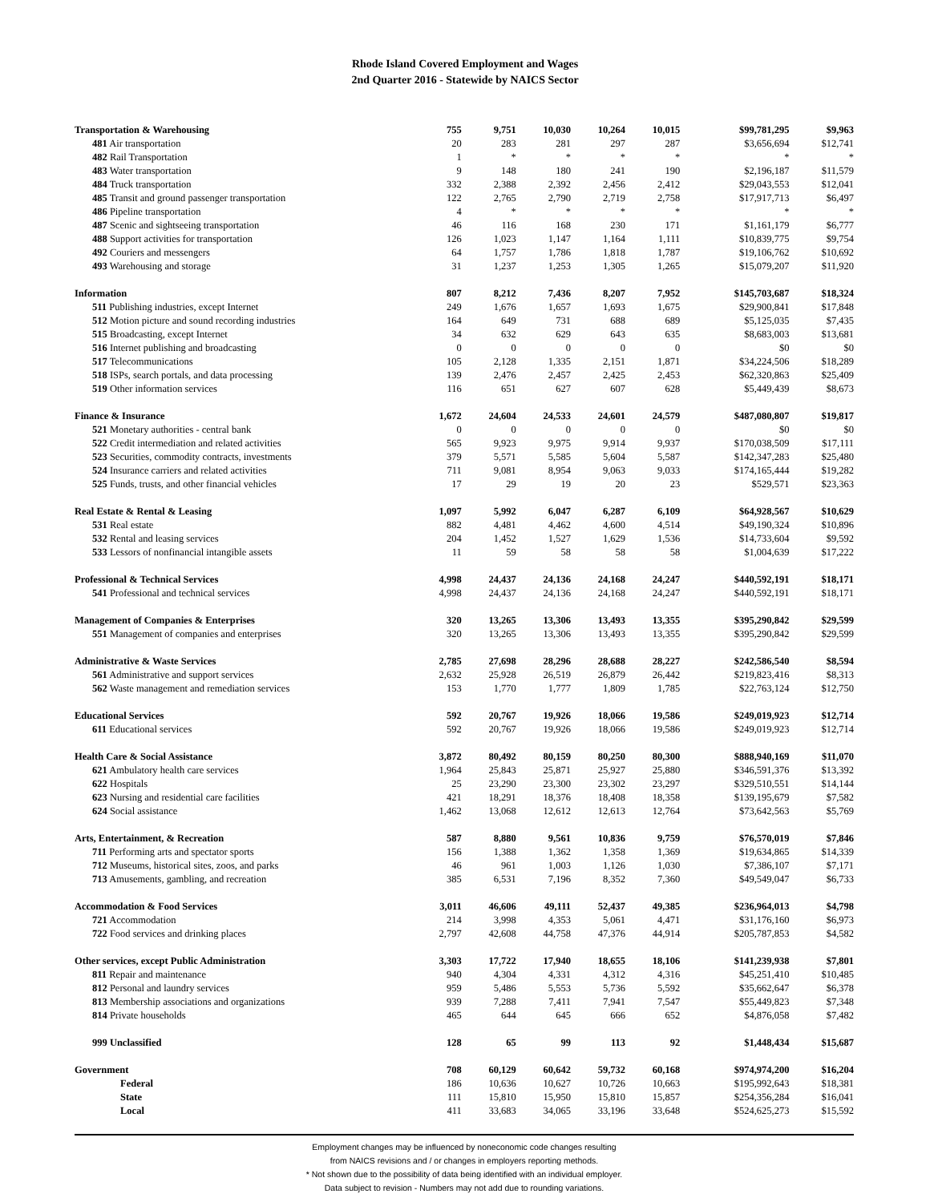Rhode Island Covered Employment and Wages
2nd Quarter 2016 - Statewide by NAICS Sector
| Transportation & Warehousing | 755 | 9,751 | 10,030 | 10,264 | 10,015 | $99,781,295 | $9,963 |
| 481 Air transportation | 20 | 283 | 281 | 297 | 287 | $3,656,694 | $12,741 |
| 482 Rail Transportation | 1 | * | * | * | * | * | * |
| 483 Water transportation | 9 | 148 | 180 | 241 | 190 | $2,196,187 | $11,579 |
| 484 Truck transportation | 332 | 2,388 | 2,392 | 2,456 | 2,412 | $29,043,553 | $12,041 |
| 485 Transit and ground passenger transportation | 122 | 2,765 | 2,790 | 2,719 | 2,758 | $17,917,713 | $6,497 |
| 486 Pipeline transportation | 4 | * | * | * | * | * | * |
| 487 Scenic and sightseeing transportation | 46 | 116 | 168 | 230 | 171 | $1,161,179 | $6,777 |
| 488 Support activities for transportation | 126 | 1,023 | 1,147 | 1,164 | 1,111 | $10,839,775 | $9,754 |
| 492 Couriers and messengers | 64 | 1,757 | 1,786 | 1,818 | 1,787 | $19,106,762 | $10,692 |
| 493 Warehousing and storage | 31 | 1,237 | 1,253 | 1,305 | 1,265 | $15,079,207 | $11,920 |
| Information | 807 | 8,212 | 7,436 | 8,207 | 7,952 | $145,703,687 | $18,324 |
| 511 Publishing industries, except Internet | 249 | 1,676 | 1,657 | 1,693 | 1,675 | $29,900,841 | $17,848 |
| 512 Motion picture and sound recording industries | 164 | 649 | 731 | 688 | 689 | $5,125,035 | $7,435 |
| 515 Broadcasting, except Internet | 34 | 632 | 629 | 643 | 635 | $8,683,003 | $13,681 |
| 516 Internet publishing and broadcasting | 0 | 0 | 0 | 0 | 0 | $0 | $0 |
| 517 Telecommunications | 105 | 2,128 | 1,335 | 2,151 | 1,871 | $34,224,506 | $18,289 |
| 518 ISPs, search portals, and data processing | 139 | 2,476 | 2,457 | 2,425 | 2,453 | $62,320,863 | $25,409 |
| 519 Other information services | 116 | 651 | 627 | 607 | 628 | $5,449,439 | $8,673 |
| Finance & Insurance | 1,672 | 24,604 | 24,533 | 24,601 | 24,579 | $487,080,807 | $19,817 |
| 521 Monetary authorities - central bank | 0 | 0 | 0 | 0 | 0 | $0 | $0 |
| 522 Credit intermediation and related activities | 565 | 9,923 | 9,975 | 9,914 | 9,937 | $170,038,509 | $17,111 |
| 523 Securities, commodity contracts, investments | 379 | 5,571 | 5,585 | 5,604 | 5,587 | $142,347,283 | $25,480 |
| 524 Insurance carriers and related activities | 711 | 9,081 | 8,954 | 9,063 | 9,033 | $174,165,444 | $19,282 |
| 525 Funds, trusts, and other financial vehicles | 17 | 29 | 19 | 20 | 23 | $529,571 | $23,363 |
| Real Estate & Rental & Leasing | 1,097 | 5,992 | 6,047 | 6,287 | 6,109 | $64,928,567 | $10,629 |
| 531 Real estate | 882 | 4,481 | 4,462 | 4,600 | 4,514 | $49,190,324 | $10,896 |
| 532 Rental and leasing services | 204 | 1,452 | 1,527 | 1,629 | 1,536 | $14,733,604 | $9,592 |
| 533 Lessors of nonfinancial intangible assets | 11 | 59 | 58 | 58 | 58 | $1,004,639 | $17,222 |
| Professional & Technical Services | 4,998 | 24,437 | 24,136 | 24,168 | 24,247 | $440,592,191 | $18,171 |
| 541 Professional and technical services | 4,998 | 24,437 | 24,136 | 24,168 | 24,247 | $440,592,191 | $18,171 |
| Management of Companies & Enterprises | 320 | 13,265 | 13,306 | 13,493 | 13,355 | $395,290,842 | $29,599 |
| 551 Management of companies and enterprises | 320 | 13,265 | 13,306 | 13,493 | 13,355 | $395,290,842 | $29,599 |
| Administrative & Waste Services | 2,785 | 27,698 | 28,296 | 28,688 | 28,227 | $242,586,540 | $8,594 |
| 561 Administrative and support services | 2,632 | 25,928 | 26,519 | 26,879 | 26,442 | $219,823,416 | $8,313 |
| 562 Waste management and remediation services | 153 | 1,770 | 1,777 | 1,809 | 1,785 | $22,763,124 | $12,750 |
| Educational Services | 592 | 20,767 | 19,926 | 18,066 | 19,586 | $249,019,923 | $12,714 |
| 611 Educational services | 592 | 20,767 | 19,926 | 18,066 | 19,586 | $249,019,923 | $12,714 |
| Health Care & Social Assistance | 3,872 | 80,492 | 80,159 | 80,250 | 80,300 | $888,940,169 | $11,070 |
| 621 Ambulatory health care services | 1,964 | 25,843 | 25,871 | 25,927 | 25,880 | $346,591,376 | $13,392 |
| 622 Hospitals | 25 | 23,290 | 23,300 | 23,302 | 23,297 | $329,510,551 | $14,144 |
| 623 Nursing and residential care facilities | 421 | 18,291 | 18,376 | 18,408 | 18,358 | $139,195,679 | $7,582 |
| 624 Social assistance | 1,462 | 13,068 | 12,612 | 12,613 | 12,764 | $73,642,563 | $5,769 |
| Arts, Entertainment, & Recreation | 587 | 8,880 | 9,561 | 10,836 | 9,759 | $76,570,019 | $7,846 |
| 711 Performing arts and spectator sports | 156 | 1,388 | 1,362 | 1,358 | 1,369 | $19,634,865 | $14,339 |
| 712 Museums, historical sites, zoos, and parks | 46 | 961 | 1,003 | 1,126 | 1,030 | $7,386,107 | $7,171 |
| 713 Amusements, gambling, and recreation | 385 | 6,531 | 7,196 | 8,352 | 7,360 | $49,549,047 | $6,733 |
| Accommodation & Food Services | 3,011 | 46,606 | 49,111 | 52,437 | 49,385 | $236,964,013 | $4,798 |
| 721 Accommodation | 214 | 3,998 | 4,353 | 5,061 | 4,471 | $31,176,160 | $6,973 |
| 722 Food services and drinking places | 2,797 | 42,608 | 44,758 | 47,376 | 44,914 | $205,787,853 | $4,582 |
| Other services, except Public Administration | 3,303 | 17,722 | 17,940 | 18,655 | 18,106 | $141,239,938 | $7,801 |
| 811 Repair and maintenance | 940 | 4,304 | 4,331 | 4,312 | 4,316 | $45,251,410 | $10,485 |
| 812 Personal and laundry services | 959 | 5,486 | 5,553 | 5,736 | 5,592 | $35,662,647 | $6,378 |
| 813 Membership associations and organizations | 939 | 7,288 | 7,411 | 7,941 | 7,547 | $55,449,823 | $7,348 |
| 814 Private households | 465 | 644 | 645 | 666 | 652 | $4,876,058 | $7,482 |
| 999 Unclassified | 128 | 65 | 99 | 113 | 92 | $1,448,434 | $15,687 |
| Government | 708 | 60,129 | 60,642 | 59,732 | 60,168 | $974,974,200 | $16,204 |
| Federal | 186 | 10,636 | 10,627 | 10,726 | 10,663 | $195,992,643 | $18,381 |
| State | 111 | 15,810 | 15,950 | 15,810 | 15,857 | $254,356,284 | $16,041 |
| Local | 411 | 33,683 | 34,065 | 33,196 | 33,648 | $524,625,273 | $15,592 |
Employment changes may be influenced by noneconomic code changes resulting
from NAICS revisions and / or changes in employers reporting methods.
* Not shown due to the possibility of data being identified with an individual employer.
Data subject to revision - Numbers may not add due to rounding variations.